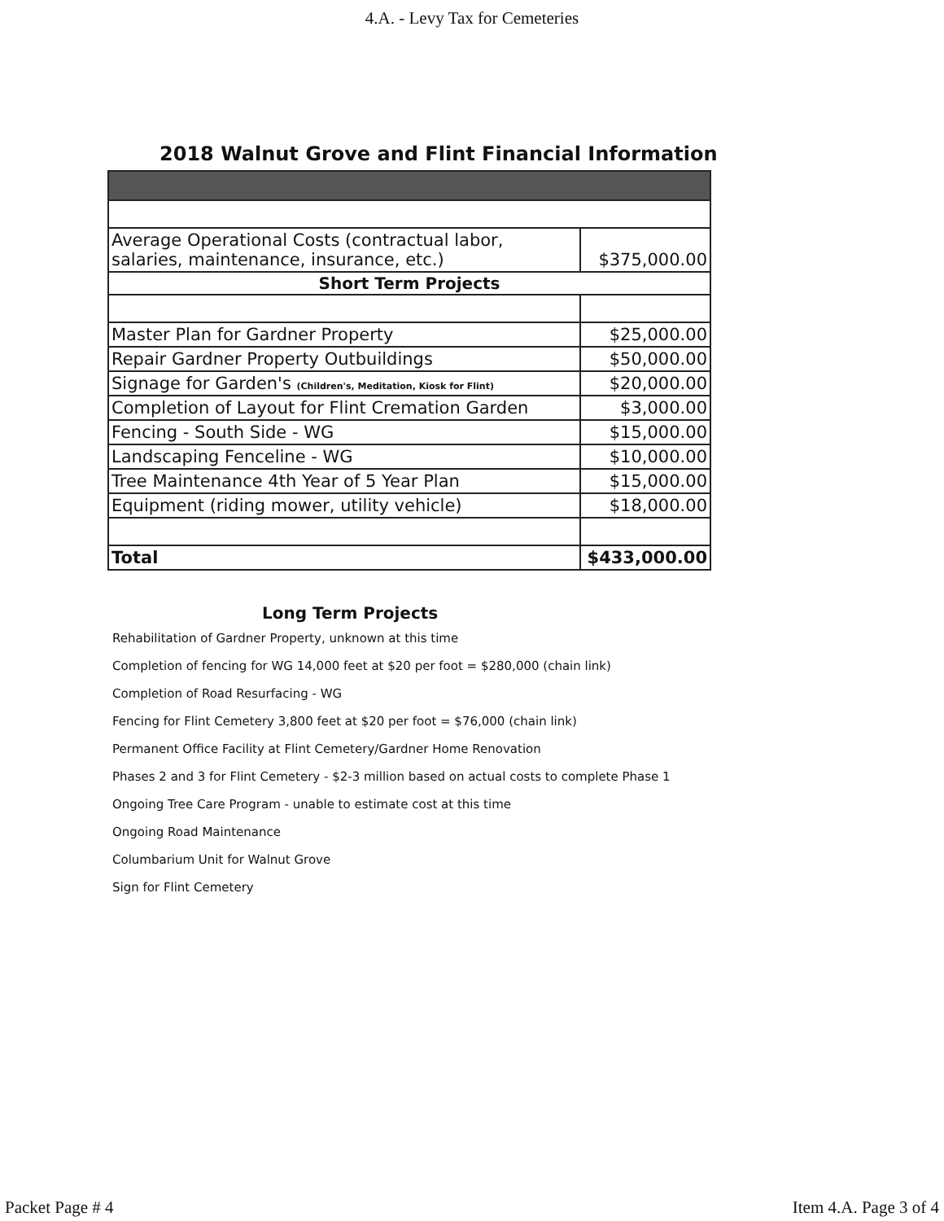4.A. - Levy Tax for Cemeteries
2018 Walnut Grove and Flint Financial Information
| Average Operational Costs (contractual labor, salaries, maintenance, insurance, etc.) | $375,000.00 |
| Short Term Projects | |
| Master Plan for Gardner Property | $25,000.00 |
| Repair Gardner Property Outbuildings | $50,000.00 |
| Signage for Garden's (Children's, Meditation, Kiosk for Flint) | $20,000.00 |
| Completion of Layout for Flint Cremation Garden | $3,000.00 |
| Fencing - South Side - WG | $15,000.00 |
| Landscaping Fenceline - WG | $10,000.00 |
| Tree Maintenance 4th Year of 5 Year Plan | $15,000.00 |
| Equipment (riding mower, utility vehicle) | $18,000.00 |
| Total | $433,000.00 |
Long Term Projects
Rehabilitation of Gardner Property, unknown at this time
Completion of fencing for WG 14,000 feet at $20 per foot = $280,000 (chain link)
Completion of Road Resurfacing - WG
Fencing for Flint Cemetery 3,800 feet at $20 per foot = $76,000 (chain link)
Permanent Office Facility at Flint Cemetery/Gardner Home Renovation
Phases 2 and 3 for Flint Cemetery - $2-3 million based on actual costs to complete Phase 1
Ongoing Tree Care Program - unable to estimate cost at this time
Ongoing Road Maintenance
Columbarium Unit for Walnut Grove
Sign for Flint Cemetery
Packet Page # 4 Item 4.A. Page 3 of 4